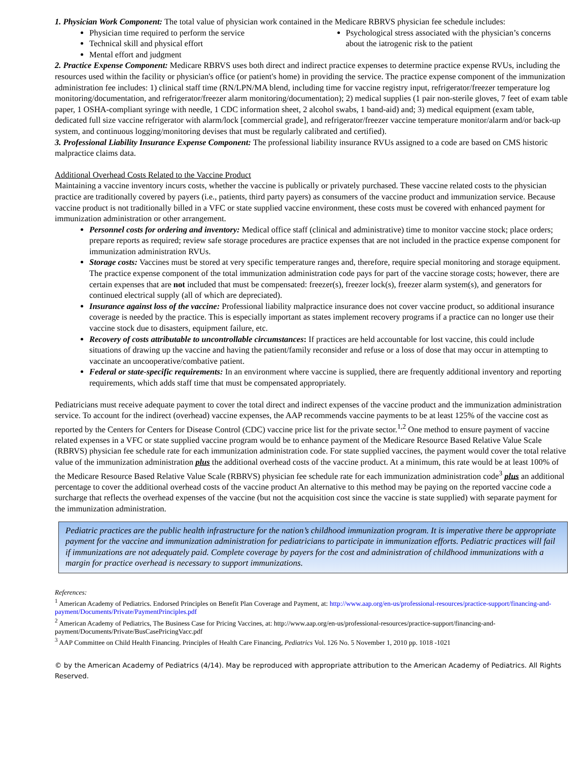1. Physician Work Component: The total value of physician work contained in the Medicare RBRVS physician fee schedule includes:
Physician time required to perform the service
Technical skill and physical effort
Mental effort and judgment
Psychological stress associated with the physician’s concerns about the iatrogenic risk to the patient
2. Practice Expense Component: Medicare RBRVS uses both direct and indirect practice expenses to determine practice expense RVUs, including the resources used within the facility or physician's office (or patient's home) in providing the service. The practice expense component of the immunization administration fee includes: 1) clinical staff time (RN/LPN/MA blend, including time for vaccine registry input, refrigerator/freezer temperature log monitoring/documentation, and refrigerator/freezer alarm monitoring/documentation); 2) medical supplies (1 pair non-sterile gloves, 7 feet of exam table paper, 1 OSHA-compliant syringe with needle, 1 CDC information sheet, 2 alcohol swabs, 1 band-aid) and; 3) medical equipment (exam table, dedicated full size vaccine refrigerator with alarm/lock [commercial grade], and refrigerator/freezer vaccine temperature monitor/alarm and/or back-up system, and continuous logging/monitoring devises that must be regularly calibrated and certified).
3. Professional Liability Insurance Expense Component: The professional liability insurance RVUs assigned to a code are based on CMS historic malpractice claims data.
Additional Overhead Costs Related to the Vaccine Product
Maintaining a vaccine inventory incurs costs, whether the vaccine is publically or privately purchased. These vaccine related costs to the physician practice are traditionally covered by payers (i.e., patients, third party payers) as consumers of the vaccine product and immunization service. Because vaccine product is not traditionally billed in a VFC or state supplied vaccine environment, these costs must be covered with enhanced payment for immunization administration or other arrangement.
Personnel costs for ordering and inventory: Medical office staff (clinical and administrative) time to monitor vaccine stock; place orders; prepare reports as required; review safe storage procedures are practice expenses that are not included in the practice expense component for immunization administration RVUs.
Storage costs: Vaccines must be stored at very specific temperature ranges and, therefore, require special monitoring and storage equipment. The practice expense component of the total immunization administration code pays for part of the vaccine storage costs; however, there are certain expenses that are not included that must be compensated: freezer(s), freezer lock(s), freezer alarm system(s), and generators for continued electrical supply (all of which are depreciated).
Insurance against loss of the vaccine: Professional liability malpractice insurance does not cover vaccine product, so additional insurance coverage is needed by the practice. This is especially important as states implement recovery programs if a practice can no longer use their vaccine stock due to disasters, equipment failure, etc.
Recovery of costs attributable to uncontrollable circumstances: If practices are held accountable for lost vaccine, this could include situations of drawing up the vaccine and having the patient/family reconsider and refuse or a loss of dose that may occur in attempting to vaccinate an uncooperative/combative patient.
Federal or state-specific requirements: In an environment where vaccine is supplied, there are frequently additional inventory and reporting requirements, which adds staff time that must be compensated appropriately.
Pediatricians must receive adequate payment to cover the total direct and indirect expenses of the vaccine product and the immunization administration service. To account for the indirect (overhead) vaccine expenses, the AAP recommends vaccine payments to be at least 125% of the vaccine cost as reported by the Centers for Centers for Disease Control (CDC) vaccine price list for the private sector.<sup>1,2</sup> One method to ensure payment of vaccine related expenses in a VFC or state supplied vaccine program would be to enhance payment of the Medicare Resource Based Relative Value Scale (RBRVS) physician fee schedule rate for each immunization administration code. For state supplied vaccines, the payment would cover the total relative value of the immunization administration plus the additional overhead costs of the vaccine product. At a minimum, this rate would be at least 100% of the Medicare Resource Based Relative Value Scale (RBRVS) physician fee schedule rate for each immunization administration code<sup>3</sup> plus an additional percentage to cover the additional overhead costs of the vaccine product An alternative to this method may be paying on the reported vaccine code a surcharge that reflects the overhead expenses of the vaccine (but not the acquisition cost since the vaccine is state supplied) with separate payment for the immunization administration.
Pediatric practices are the public health infrastructure for the nation’s childhood immunization program. It is imperative there be appropriate payment for the vaccine and immunization administration for pediatricians to participate in immunization efforts. Pediatric practices will fail if immunizations are not adequately paid. Complete coverage by payers for the cost and administration of childhood immunizations with a margin for practice overhead is necessary to support immunizations.
References:
<sup>1</sup> American Academy of Pediatrics. Endorsed Principles on Benefit Plan Coverage and Payment, at: http://www.aap.org/en-us/professional-resources/practice-support/financing-and-payment/Documents/Private/PaymentPrinciples.pdf
<sup>2</sup> American Academy of Pediatrics, The Business Case for Pricing Vaccines, at: http://www.aap.org/en-us/professional-resources/practice-support/financing-and-payment/Documents/Private/BusCasePricingVacc.pdf
<sup>3</sup> AAP Committee on Child Health Financing. Principles of Health Care Financing, Pediatrics Vol. 126 No. 5 November 1, 2010 pp. 1018 -1021
© by the American Academy of Pediatrics (4/14). May be reproduced with appropriate attribution to the American Academy of Pediatrics. All Rights Reserved.